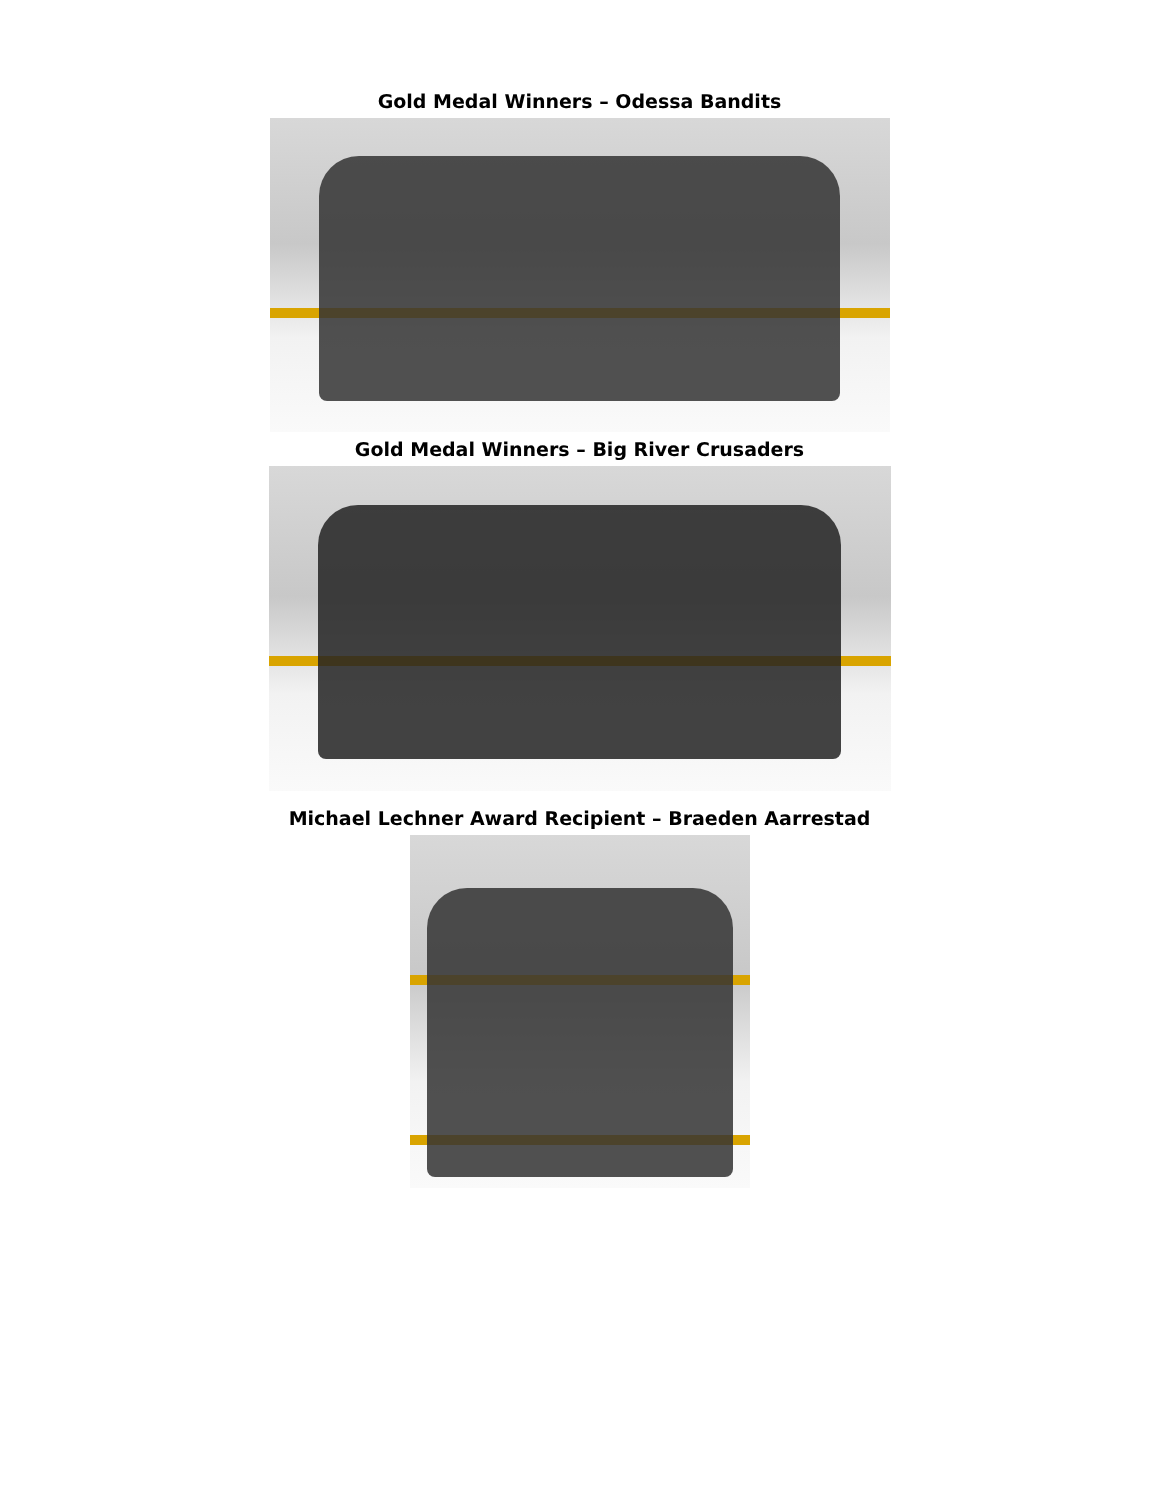Gold Medal Winners – Odessa Bandits
Gold Medal Winners – Big River Crusaders
Michael Lechner Award Recipient – Braeden Aarrestad